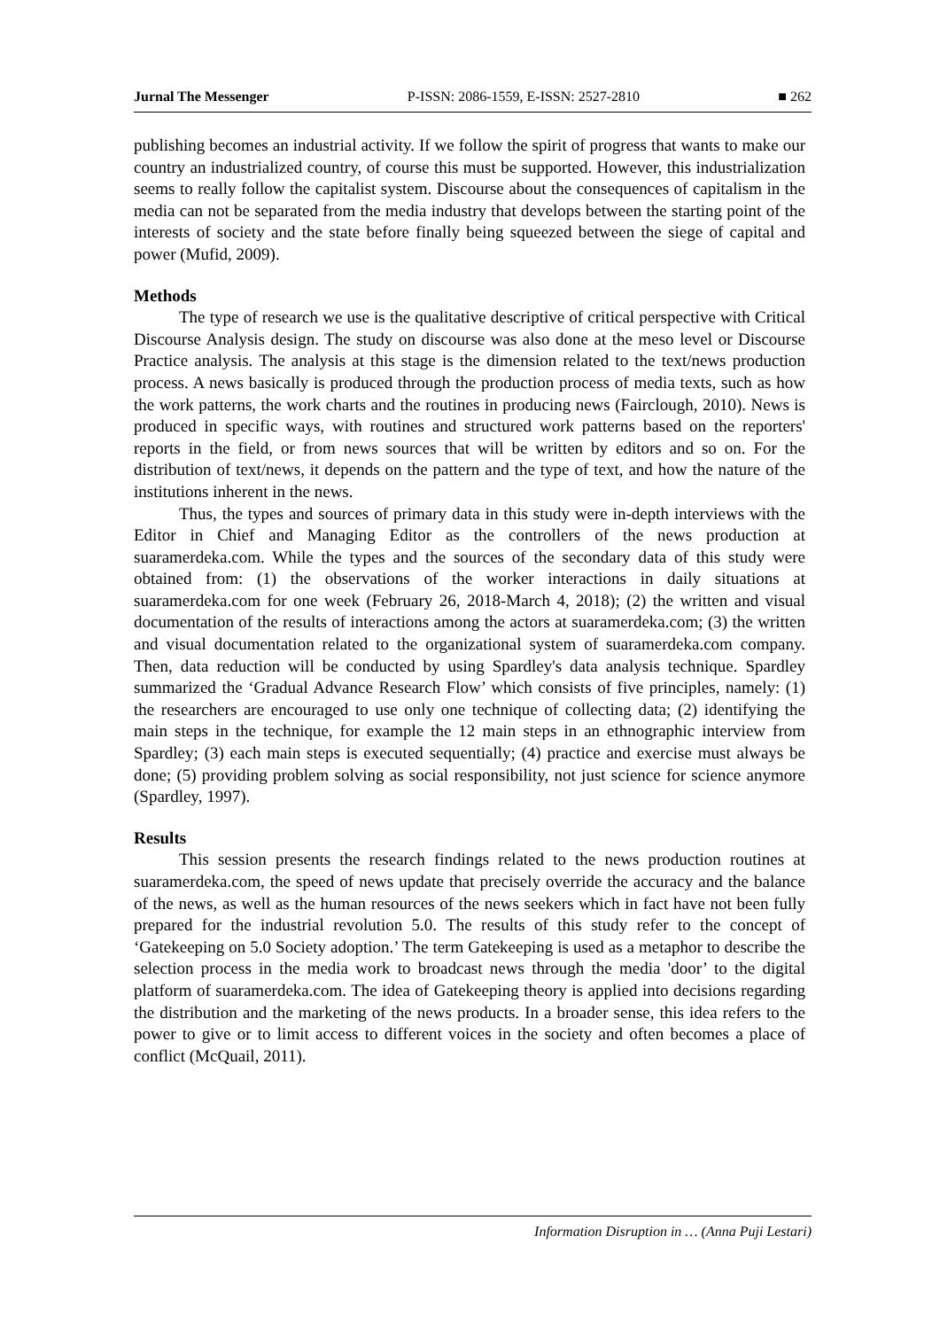Jurnal The Messenger P-ISSN: 2086-1559, E-ISSN: 2527-2810 ■ 262
publishing becomes an industrial activity. If we follow the spirit of progress that wants to make our country an industrialized country, of course this must be supported. However, this industrialization seems to really follow the capitalist system. Discourse about the consequences of capitalism in the media can not be separated from the media industry that develops between the starting point of the interests of society and the state before finally being squeezed between the siege of capital and power (Mufid, 2009).
Methods
The type of research we use is the qualitative descriptive of critical perspective with Critical Discourse Analysis design. The study on discourse was also done at the meso level or Discourse Practice analysis. The analysis at this stage is the dimension related to the text/news production process. A news basically is produced through the production process of media texts, such as how the work patterns, the work charts and the routines in producing news (Fairclough, 2010). News is produced in specific ways, with routines and structured work patterns based on the reporters' reports in the field, or from news sources that will be written by editors and so on. For the distribution of text/news, it depends on the pattern and the type of text, and how the nature of the institutions inherent in the news.
Thus, the types and sources of primary data in this study were in-depth interviews with the Editor in Chief and Managing Editor as the controllers of the news production at suaramerdeka.com. While the types and the sources of the secondary data of this study were obtained from: (1) the observations of the worker interactions in daily situations at suaramerdeka.com for one week (February 26, 2018-March 4, 2018); (2) the written and visual documentation of the results of interactions among the actors at suaramerdeka.com; (3) the written and visual documentation related to the organizational system of suaramerdeka.com company. Then, data reduction will be conducted by using Spardley's data analysis technique. Spardley summarized the ‘Gradual Advance Research Flow’ which consists of five principles, namely: (1) the researchers are encouraged to use only one technique of collecting data; (2) identifying the main steps in the technique, for example the 12 main steps in an ethnographic interview from Spardley; (3) each main steps is executed sequentially; (4) practice and exercise must always be done; (5) providing problem solving as social responsibility, not just science for science anymore (Spardley, 1997).
Results
This session presents the research findings related to the news production routines at suaramerdeka.com, the speed of news update that precisely override the accuracy and the balance of the news, as well as the human resources of the news seekers which in fact have not been fully prepared for the industrial revolution 5.0. The results of this study refer to the concept of ‘Gatekeeping on 5.0 Society adoption.’ The term Gatekeeping is used as a metaphor to describe the selection process in the media work to broadcast news through the media 'door’ to the digital platform of suaramerdeka.com. The idea of Gatekeeping theory is applied into decisions regarding the distribution and the marketing of the news products. In a broader sense, this idea refers to the power to give or to limit access to different voices in the society and often becomes a place of conflict (McQuail, 2011).
Information Disruption in … (Anna Puji Lestari)